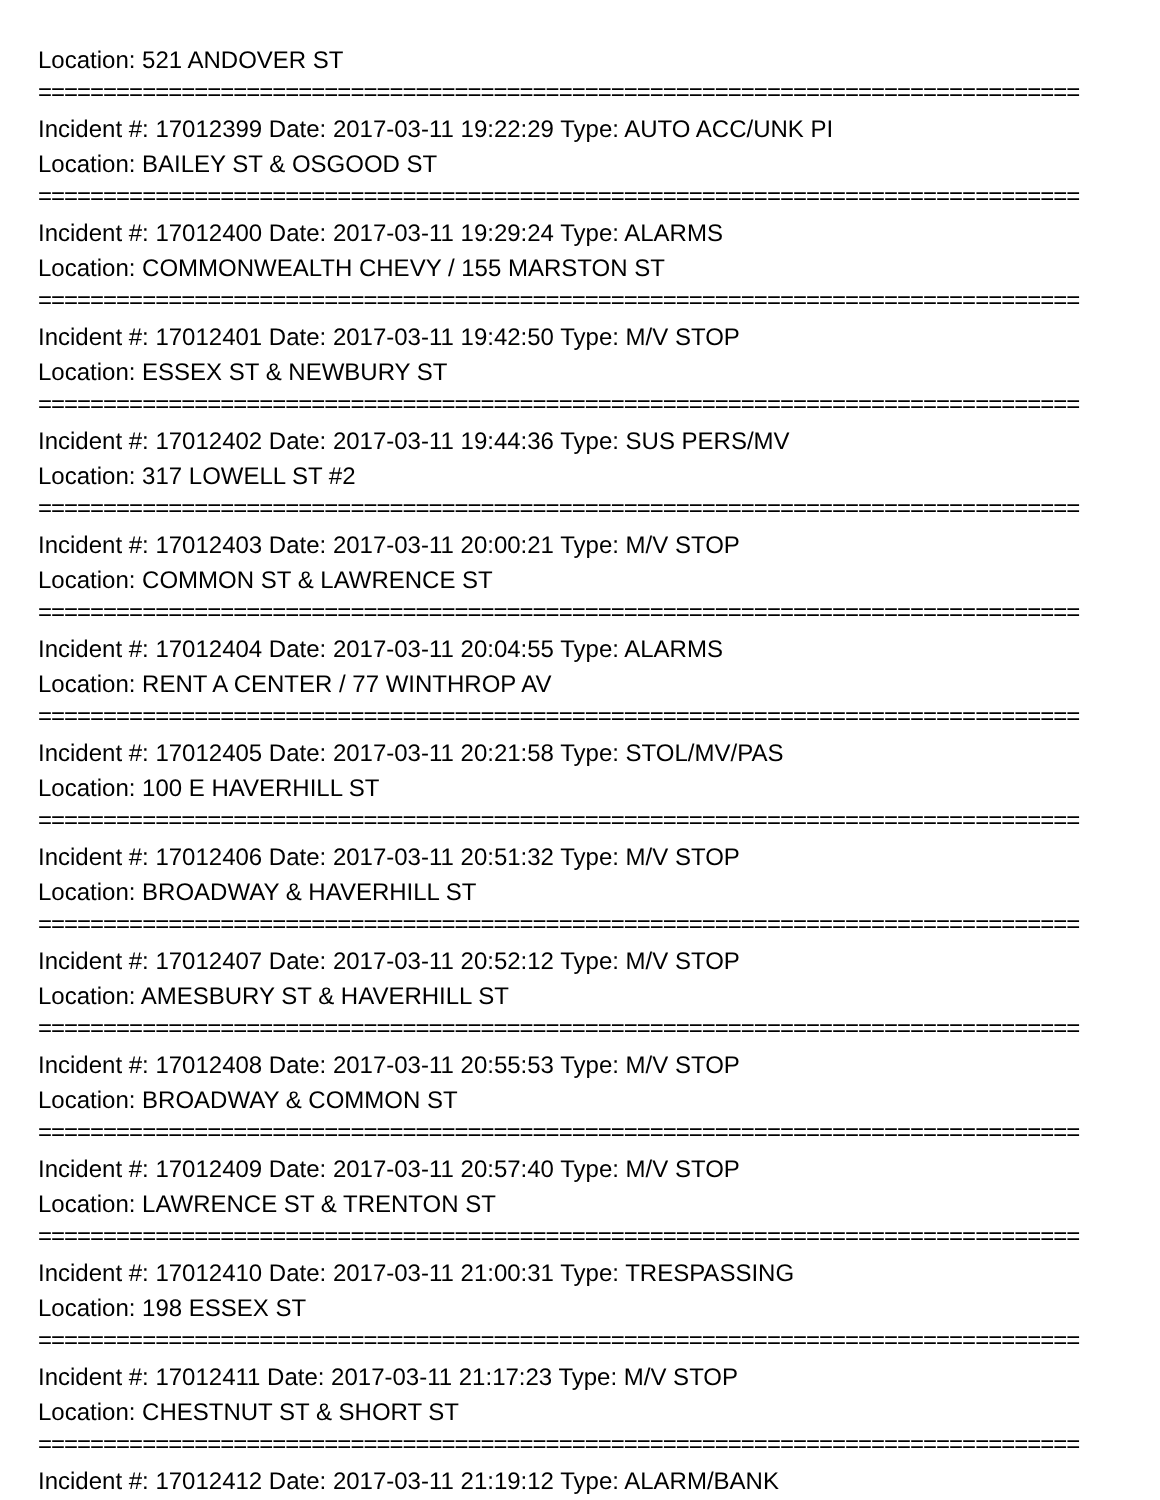Location: 521 ANDOVER ST
================================================================================
Incident #: 17012399 Date: 2017-03-11 19:22:29 Type: AUTO ACC/UNK PI
Location: BAILEY ST & OSGOOD ST
================================================================================
Incident #: 17012400 Date: 2017-03-11 19:29:24 Type: ALARMS
Location: COMMONWEALTH CHEVY / 155 MARSTON ST
================================================================================
Incident #: 17012401 Date: 2017-03-11 19:42:50 Type: M/V STOP
Location: ESSEX ST & NEWBURY ST
================================================================================
Incident #: 17012402 Date: 2017-03-11 19:44:36 Type: SUS PERS/MV
Location: 317 LOWELL ST #2
================================================================================
Incident #: 17012403 Date: 2017-03-11 20:00:21 Type: M/V STOP
Location: COMMON ST & LAWRENCE ST
================================================================================
Incident #: 17012404 Date: 2017-03-11 20:04:55 Type: ALARMS
Location: RENT A CENTER / 77 WINTHROP AV
================================================================================
Incident #: 17012405 Date: 2017-03-11 20:21:58 Type: STOL/MV/PAS
Location: 100 E HAVERHILL ST
================================================================================
Incident #: 17012406 Date: 2017-03-11 20:51:32 Type: M/V STOP
Location: BROADWAY & HAVERHILL ST
================================================================================
Incident #: 17012407 Date: 2017-03-11 20:52:12 Type: M/V STOP
Location: AMESBURY ST & HAVERHILL ST
================================================================================
Incident #: 17012408 Date: 2017-03-11 20:55:53 Type: M/V STOP
Location: BROADWAY & COMMON ST
================================================================================
Incident #: 17012409 Date: 2017-03-11 20:57:40 Type: M/V STOP
Location: LAWRENCE ST & TRENTON ST
================================================================================
Incident #: 17012410 Date: 2017-03-11 21:00:31 Type: TRESPASSING
Location: 198 ESSEX ST
================================================================================
Incident #: 17012411 Date: 2017-03-11 21:17:23 Type: M/V STOP
Location: CHESTNUT ST & SHORT ST
================================================================================
Incident #: 17012412 Date: 2017-03-11 21:19:12 Type: ALARM/BANK